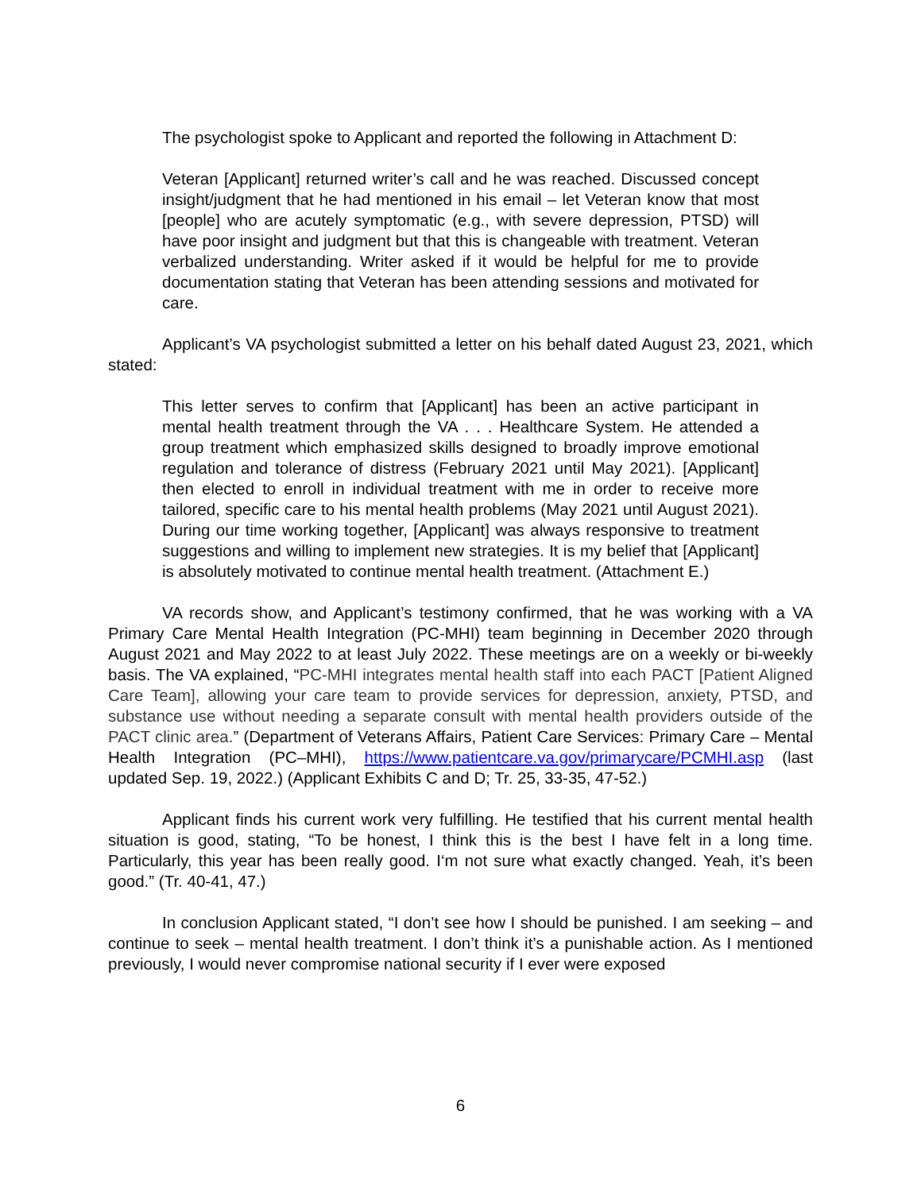The psychologist spoke to Applicant and reported the following in Attachment D:
Veteran [Applicant] returned writer’s call and he was reached. Discussed concept insight/judgment that he had mentioned in his email – let Veteran know that most [people] who are acutely symptomatic (e.g., with severe depression, PTSD) will have poor insight and judgment but that this is changeable with treatment. Veteran verbalized understanding. Writer asked if it would be helpful for me to provide documentation stating that Veteran has been attending sessions and motivated for care.
Applicant’s VA psychologist submitted a letter on his behalf dated August 23, 2021, which stated:
This letter serves to confirm that [Applicant] has been an active participant in mental health treatment through the VA . . . Healthcare System. He attended a group treatment which emphasized skills designed to broadly improve emotional regulation and tolerance of distress (February 2021 until May 2021). [Applicant] then elected to enroll in individual treatment with me in order to receive more tailored, specific care to his mental health problems (May 2021 until August 2021). During our time working together, [Applicant] was always responsive to treatment suggestions and willing to implement new strategies. It is my belief that [Applicant] is absolutely motivated to continue mental health treatment. (Attachment E.)
VA records show, and Applicant’s testimony confirmed, that he was working with a VA Primary Care Mental Health Integration (PC-MHI) team beginning in December 2020 through August 2021 and May 2022 to at least July 2022. These meetings are on a weekly or bi-weekly basis. The VA explained, “PC-MHI integrates mental health staff into each PACT [Patient Aligned Care Team], allowing your care team to provide services for depression, anxiety, PTSD, and substance use without needing a separate consult with mental health providers outside of the PACT clinic area.” (Department of Veterans Affairs, Patient Care Services: Primary Care – Mental Health Integration (PC–MHI), https://www.patientcare.va.gov/primarycare/PCMHI.asp (last updated Sep. 19, 2022.) (Applicant Exhibits C and D; Tr. 25, 33-35, 47-52.)
Applicant finds his current work very fulfilling. He testified that his current mental health situation is good, stating, “To be honest, I think this is the best I have felt in a long time. Particularly, this year has been really good. I‘m not sure what exactly changed. Yeah, it’s been good.” (Tr. 40-41, 47.)
In conclusion Applicant stated, “I don’t see how I should be punished. I am seeking – and continue to seek – mental health treatment. I don’t think it’s a punishable action. As I mentioned previously, I would never compromise national security if I ever were exposed
6